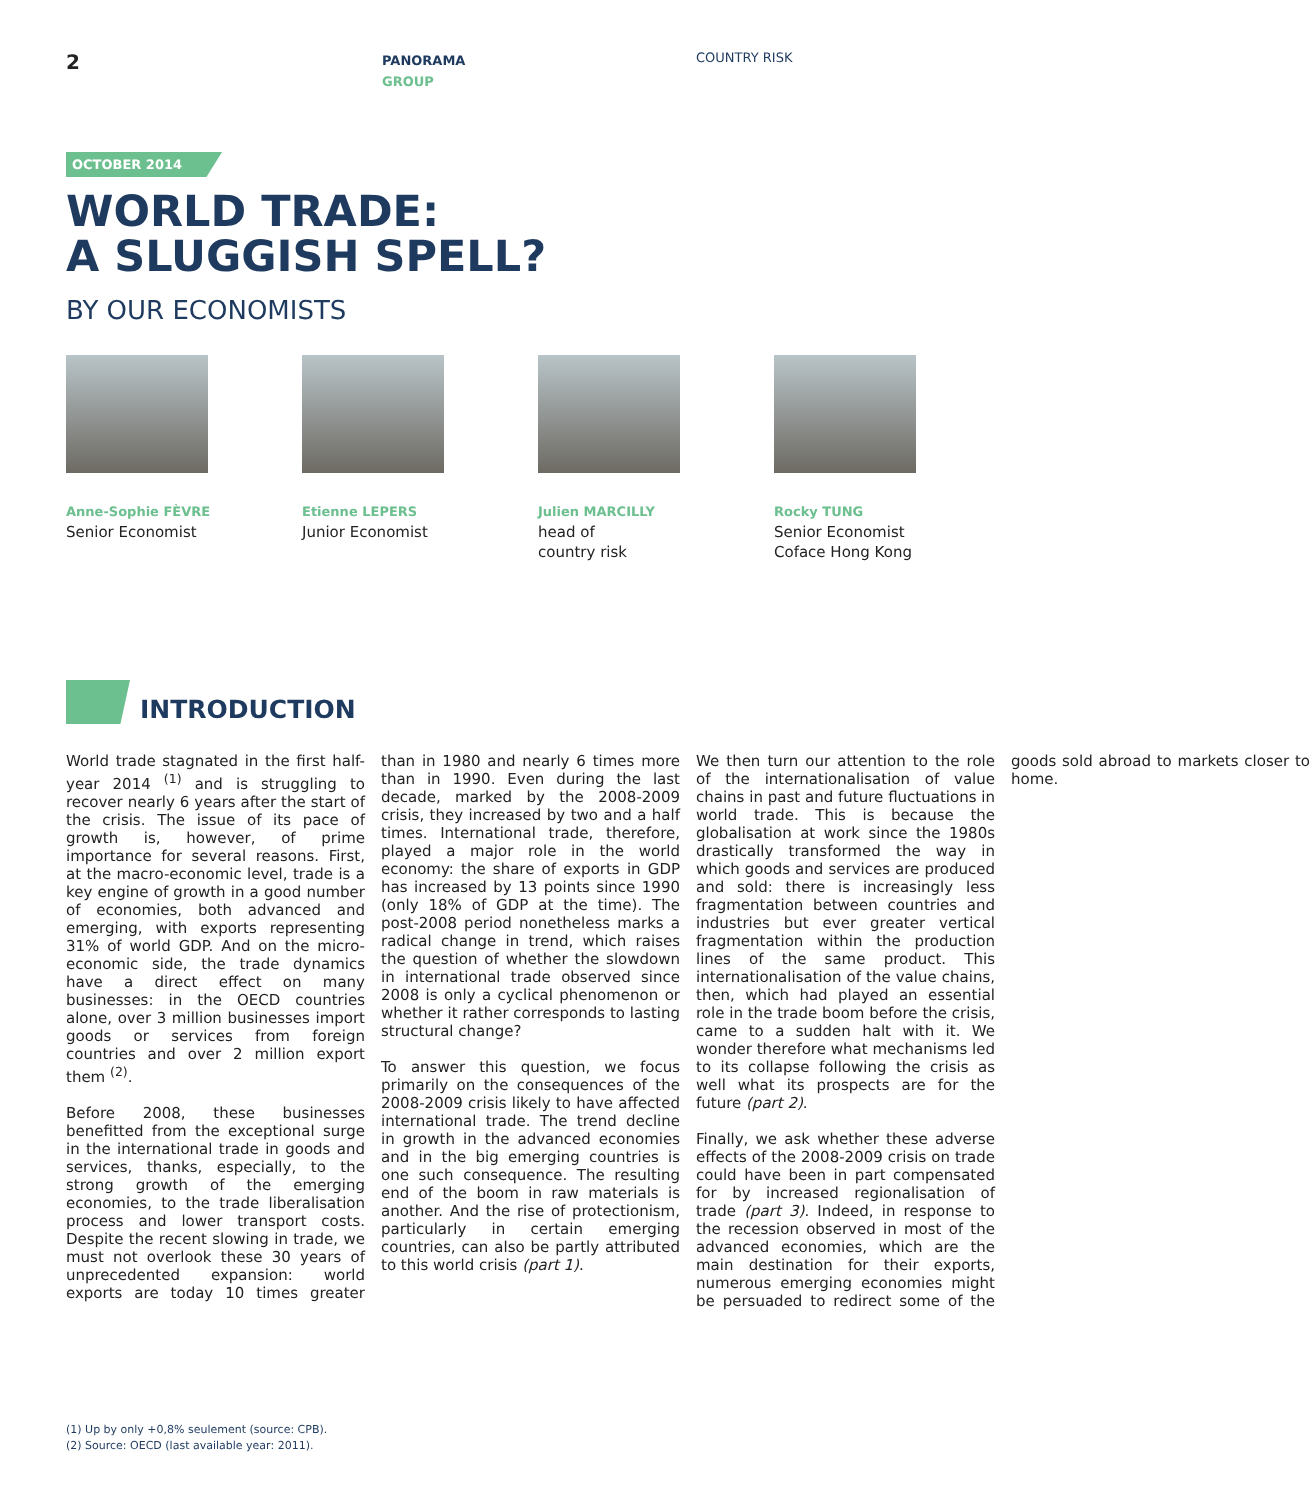2
PANORAMA
GROUP
COUNTRY RISK
OCTOBER 2014
WORLD TRADE:
A SLUGGISH SPELL?
BY OUR ECONOMISTS
Anne-Sophie FÈVRE
Senior Economist
Etienne LEPERS
Junior Economist
Julien MARCILLY
head of
country risk
Rocky TUNG
Senior Economist
Coface Hong Kong
INTRODUCTION
World trade stagnated in the first half-year 2014 <sup>(1)</sup> and is struggling to recover nearly 6 years after the start of the crisis. The issue of its pace of growth is, however, of prime importance for several reasons. First, at the macro-economic level, trade is a key engine of growth in a good number of economies, both advanced and emerging, with exports representing 31% of world GDP. And on the micro-economic side, the trade dynamics have a direct effect on many businesses: in the OECD countries alone, over 3 million businesses import goods or services from foreign countries and over 2 million export them <sup>(2)</sup>.
Before 2008, these businesses benefitted from the exceptional surge in the international trade in goods and services, thanks, especially, to the strong growth of the emerging economies, to the trade liberalisation process and lower transport costs. Despite the recent slowing in trade, we must not overlook these 30 years of unprecedented expansion: world exports are today 10 times greater than in 1980 and nearly 6 times more than in 1990. Even during the last decade, marked by the 2008-2009 crisis, they increased by two and a half times. International trade, therefore, played a major role in the world economy: the share of exports in GDP has increased by 13 points since 1990 (only 18% of GDP at the time). The post-2008 period nonetheless marks a radical change in trend, which raises the question of whether the slowdown in international trade observed since 2008 is only a cyclical phenomenon or whether it rather corresponds to lasting structural change?
To answer this question, we focus primarily on the consequences of the 2008-2009 crisis likely to have affected international trade. The trend decline in growth in the advanced economies and in the big emerging countries is one such consequence. The resulting end of the boom in raw materials is another. And the rise of protectionism, particularly in certain emerging countries, can also be partly attributed to this world crisis (part 1).
We then turn our attention to the role of the internationalisation of value chains in past and future fluctuations in world trade. This is because the globalisation at work since the 1980s drastically transformed the way in which goods and services are produced and sold: there is increasingly less fragmentation between countries and industries but ever greater vertical fragmentation within the production lines of the same product. This internationalisation of the value chains, then, which had played an essential role in the trade boom before the crisis, came to a sudden halt with it. We wonder therefore what mechanisms led to its collapse following the crisis as well what its prospects are for the future (part 2).
Finally, we ask whether these adverse effects of the 2008-2009 crisis on trade could have been in part compensated for by increased regionalisation of trade (part 3). Indeed, in response to the recession observed in most of the advanced economies, which are the main destination for their exports, numerous emerging economies might be persuaded to redirect some of the goods sold abroad to markets closer to home.
(1) Up by only +0,8% seulement (source: CPB).
(2) Source: OECD (last available year: 2011).